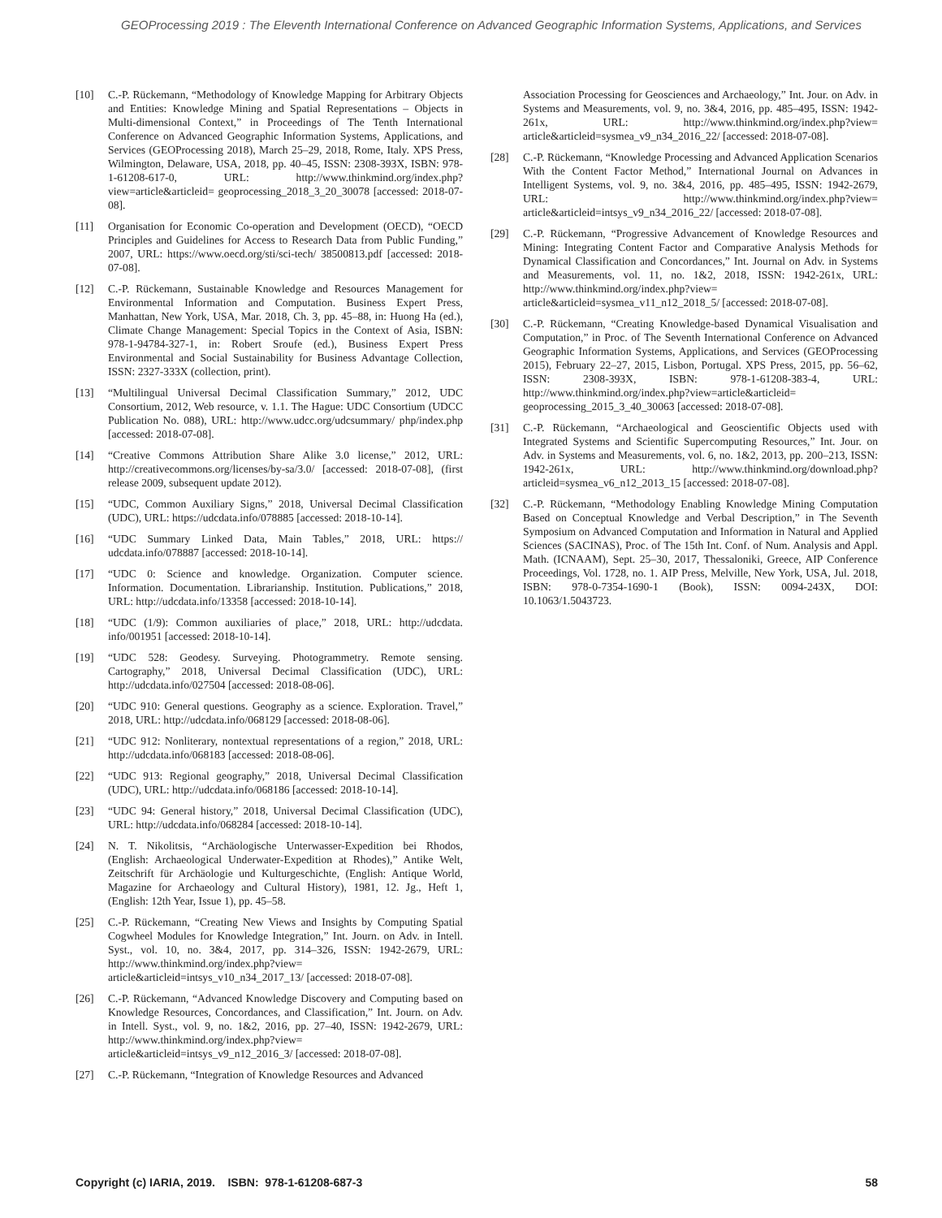GEOProcessing 2019 : The Eleventh International Conference on Advanced Geographic Information Systems, Applications, and Services
[10] C.-P. Rückemann, “Methodology of Knowledge Mapping for Arbitrary Objects and Entities: Knowledge Mining and Spatial Representations – Objects in Multi-dimensional Context,” in Proceedings of The Tenth International Conference on Advanced Geographic Information Systems, Applications, and Services (GEOProcessing 2018), March 25–29, 2018, Rome, Italy. XPS Press, Wilmington, Delaware, USA, 2018, pp. 40–45, ISSN: 2308-393X, ISBN: 978-1-61208-617-0, URL: http://www.thinkmind.org/index.php?view=article&articleid= geoprocessing_2018_3_20_30078 [accessed: 2018-07-08].
[11] Organisation for Economic Co-operation and Development (OECD), “OECD Principles and Guidelines for Access to Research Data from Public Funding,” 2007, URL: https://www.oecd.org/sti/sci-tech/ 38500813.pdf [accessed: 2018-07-08].
[12] C.-P. Rückemann, Sustainable Knowledge and Resources Management for Environmental Information and Computation. Business Expert Press, Manhattan, New York, USA, Mar. 2018, Ch. 3, pp. 45–88, in: Huong Ha (ed.), Climate Change Management: Special Topics in the Context of Asia, ISBN: 978-1-94784-327-1, in: Robert Sroufe (ed.), Business Expert Press Environmental and Social Sustainability for Business Advantage Collection, ISSN: 2327-333X (collection, print).
[13] “Multilingual Universal Decimal Classification Summary,” 2012, UDC Consortium, 2012, Web resource, v. 1.1. The Hague: UDC Consortium (UDCC Publication No. 088), URL: http://www.udcc.org/udcsummary/ php/index.php [accessed: 2018-07-08].
[14] “Creative Commons Attribution Share Alike 3.0 license,” 2012, URL: http://creativecommons.org/licenses/by-sa/3.0/ [accessed: 2018-07-08], (first release 2009, subsequent update 2012).
[15] “UDC, Common Auxiliary Signs,” 2018, Universal Decimal Classification (UDC), URL: https://udcdata.info/078885 [accessed: 2018-10-14].
[16] “UDC Summary Linked Data, Main Tables,” 2018, URL: https:// udcdata.info/078887 [accessed: 2018-10-14].
[17] “UDC 0: Science and knowledge. Organization. Computer science. Information. Documentation. Librarianship. Institution. Publications,” 2018, URL: http://udcdata.info/13358 [accessed: 2018-10-14].
[18] “UDC (1/9): Common auxiliaries of place,” 2018, URL: http://udcdata. info/001951 [accessed: 2018-10-14].
[19] “UDC 528: Geodesy. Surveying. Photogrammetry. Remote sensing. Cartography,” 2018, Universal Decimal Classification (UDC), URL: http://udcdata.info/027504 [accessed: 2018-08-06].
[20] “UDC 910: General questions. Geography as a science. Exploration. Travel,” 2018, URL: http://udcdata.info/068129 [accessed: 2018-08-06].
[21] “UDC 912: Nonliterary, nontextual representations of a region,” 2018, URL: http://udcdata.info/068183 [accessed: 2018-08-06].
[22] “UDC 913: Regional geography,” 2018, Universal Decimal Classification (UDC), URL: http://udcdata.info/068186 [accessed: 2018-10-14].
[23] “UDC 94: General history,” 2018, Universal Decimal Classification (UDC), URL: http://udcdata.info/068284 [accessed: 2018-10-14].
[24] N. T. Nikolitsis, “Archäologische Unterwasser-Expedition bei Rhodos, (English: Archaeological Underwater-Expedition at Rhodes),” Antike Welt, Zeitschrift für Archäologie und Kulturgeschichte, (English: Antique World, Magazine for Archaeology and Cultural History), 1981, 12. Jg., Heft 1, (English: 12th Year, Issue 1), pp. 45–58.
[25] C.-P. Rückemann, “Creating New Views and Insights by Computing Spatial Cogwheel Modules for Knowledge Integration,” Int. Journ. on Adv. in Intell. Syst., vol. 10, no. 3&4, 2017, pp. 314–326, ISSN: 1942-2679, URL: http://www.thinkmind.org/index.php?view= article&articleid=intsys_v10_n34_2017_13/ [accessed: 2018-07-08].
[26] C.-P. Rückemann, “Advanced Knowledge Discovery and Computing based on Knowledge Resources, Concordances, and Classification,” Int. Journ. on Adv. in Intell. Syst., vol. 9, no. 1&2, 2016, pp. 27–40, ISSN: 1942-2679, URL: http://www.thinkmind.org/index.php?view= article&articleid=intsys_v9_n12_2016_3/ [accessed: 2018-07-08].
[27] C.-P. Rückemann, “Integration of Knowledge Resources and Advanced
Association Processing for Geosciences and Archaeology,” Int. Jour. on Adv. in Systems and Measurements, vol. 9, no. 3&4, 2016, pp. 485–495, ISSN: 1942-261x, URL: http://www.thinkmind.org/index.php?view= article&articleid=sysmea_v9_n34_2016_22/ [accessed: 2018-07-08].
[28] C.-P. Rückemann, “Knowledge Processing and Advanced Application Scenarios With the Content Factor Method,” International Journal on Advances in Intelligent Systems, vol. 9, no. 3&4, 2016, pp. 485–495, ISSN: 1942-2679, URL: http://www.thinkmind.org/index.php?view= article&articleid=intsys_v9_n34_2016_22/ [accessed: 2018-07-08].
[29] C.-P. Rückemann, “Progressive Advancement of Knowledge Resources and Mining: Integrating Content Factor and Comparative Analysis Methods for Dynamical Classification and Concordances,” Int. Journal on Adv. in Systems and Measurements, vol. 11, no. 1&2, 2018, ISSN: 1942-261x, URL: http://www.thinkmind.org/index.php?view= article&articleid=sysmea_v11_n12_2018_5/ [accessed: 2018-07-08].
[30] C.-P. Rückemann, “Creating Knowledge-based Dynamical Visualisation and Computation,” in Proc. of The Seventh International Conference on Advanced Geographic Information Systems, Applications, and Services (GEOProcessing 2015), February 22–27, 2015, Lisbon, Portugal. XPS Press, 2015, pp. 56–62, ISSN: 2308-393X, ISBN: 978-1-61208-383-4, URL: http://www.thinkmind.org/index.php?view=article&articleid= geoprocessing_2015_3_40_30063 [accessed: 2018-07-08].
[31] C.-P. Rückemann, “Archaeological and Geoscientific Objects used with Integrated Systems and Scientific Supercomputing Resources,” Int. Jour. on Adv. in Systems and Measurements, vol. 6, no. 1&2, 2013, pp. 200–213, ISSN: 1942-261x, URL: http://www.thinkmind.org/download.php? articleid=sysmea_v6_n12_2013_15 [accessed: 2018-07-08].
[32] C.-P. Rückemann, “Methodology Enabling Knowledge Mining Computation Based on Conceptual Knowledge and Verbal Description,” in The Seventh Symposium on Advanced Computation and Information in Natural and Applied Sciences (SACINAS), Proc. of The 15th Int. Conf. of Num. Analysis and Appl. Math. (ICNAAM), Sept. 25–30, 2017, Thessaloniki, Greece, AIP Conference Proceedings, Vol. 1728, no. 1. AIP Press, Melville, New York, USA, Jul. 2018, ISBN: 978-0-7354-1690-1 (Book), ISSN: 0094-243X, DOI: 10.1063/1.5043723.
Copyright (c) IARIA, 2019. ISBN: 978-1-61208-687-3 58